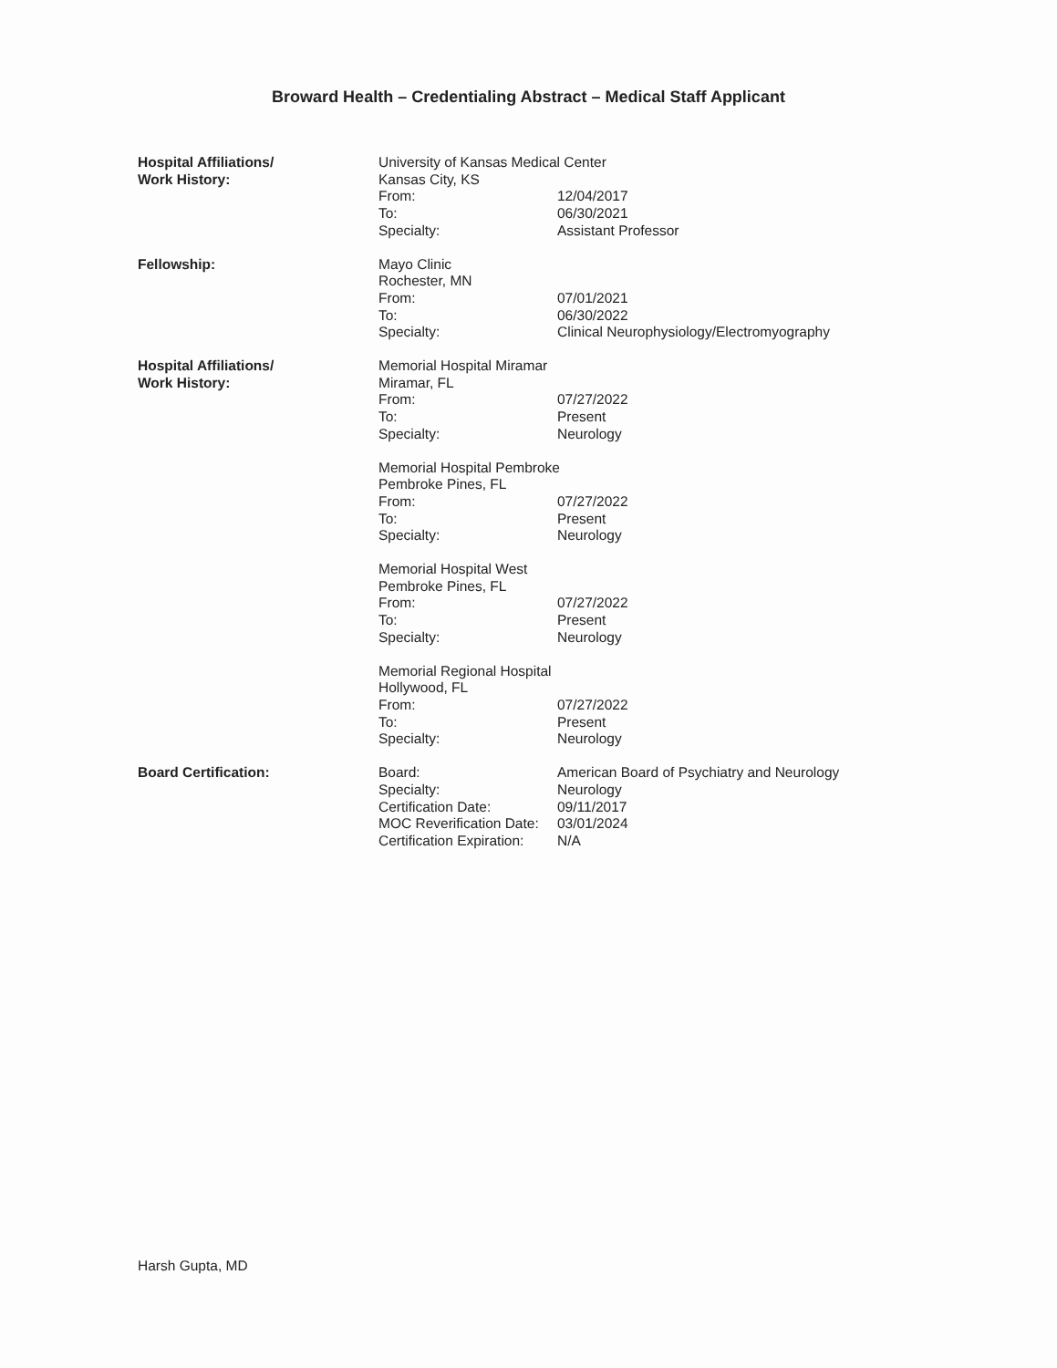Broward Health – Credentialing Abstract – Medical Staff Applicant
Hospital Affiliations/
Work History:
University of Kansas Medical Center
Kansas City, KS
From: 12/04/2017
To: 06/30/2021
Specialty: Assistant Professor
Fellowship: Mayo Clinic
Rochester, MN
From: 07/01/2021
To: 06/30/2022
Specialty: Clinical Neurophysiology/Electromyography
Hospital Affiliations/
Work History:
Memorial Hospital Miramar
Miramar, FL
From: 07/27/2022
To: Present
Specialty: Neurology
Memorial Hospital Pembroke
Pembroke Pines, FL
From: 07/27/2022
To: Present
Specialty: Neurology
Memorial Hospital West
Pembroke Pines, FL
From: 07/27/2022
To: Present
Specialty: Neurology
Memorial Regional Hospital
Hollywood, FL
From: 07/27/2022
To: Present
Specialty: Neurology
Board Certification: Board: American Board of Psychiatry and Neurology
Specialty: Neurology
Certification Date: 09/11/2017
MOC Reverification Date: 03/01/2024
Certification Expiration: N/A
Harsh Gupta, MD